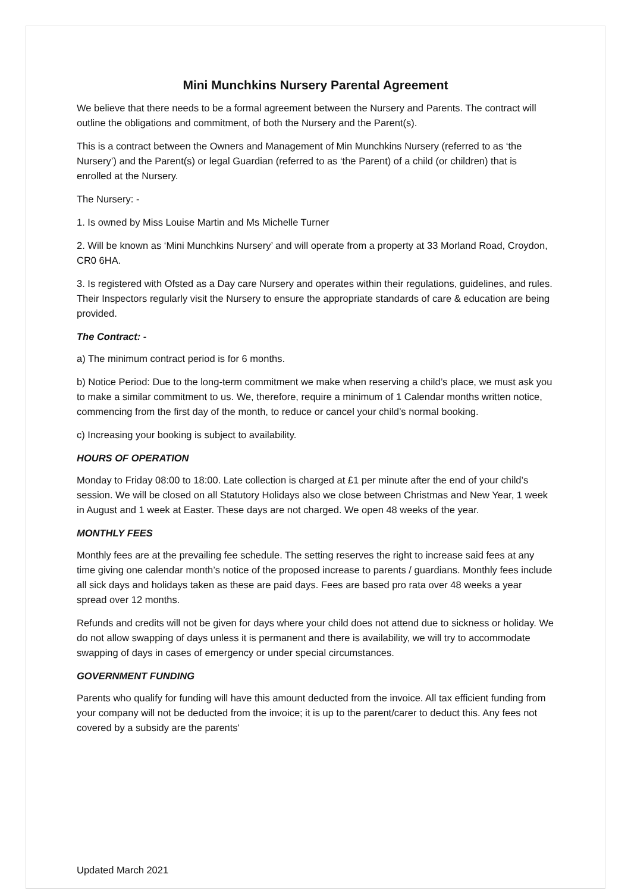Mini Munchkins Nursery Parental Agreement
We believe that there needs to be a formal agreement between the Nursery and Parents. The contract will outline the obligations and commitment, of both the Nursery and the Parent(s).
This is a contract between the Owners and Management of Min Munchkins Nursery (referred to as ‘the Nursery’) and the Parent(s) or legal Guardian (referred to as ‘the Parent) of a child (or children) that is enrolled at the Nursery.
The Nursery: -
1. Is owned by Miss Louise Martin and Ms Michelle Turner
2. Will be known as ‘Mini Munchkins Nursery’ and will operate from a property at 33 Morland Road, Croydon, CR0 6HA.
3. Is registered with Ofsted as a Day care Nursery and operates within their regulations, guidelines, and rules. Their Inspectors regularly visit the Nursery to ensure the appropriate standards of care & education are being provided.
The Contract: -
a) The minimum contract period is for 6 months.
b) Notice Period: Due to the long-term commitment we make when reserving a child’s place, we must ask you to make a similar commitment to us. We, therefore, require a minimum of 1 Calendar months written notice, commencing from the first day of the month, to reduce or cancel your child’s normal booking.
c) Increasing your booking is subject to availability.
HOURS OF OPERATION
Monday to Friday 08:00 to 18:00. Late collection is charged at £1 per minute after the end of your child’s session. We will be closed on all Statutory Holidays also we close between Christmas and New Year, 1 week in August and 1 week at Easter. These days are not charged. We open 48 weeks of the year.
MONTHLY FEES
Monthly fees are at the prevailing fee schedule. The setting reserves the right to increase said fees at any time giving one calendar month’s notice of the proposed increase to parents / guardians. Monthly fees include all sick days and holidays taken as these are paid days. Fees are based pro rata over 48 weeks a year spread over 12 months.
Refunds and credits will not be given for days where your child does not attend due to sickness or holiday. We do not allow swapping of days unless it is permanent and there is availability, we will try to accommodate swapping of days in cases of emergency or under special circumstances.
GOVERNMENT FUNDING
Parents who qualify for funding will have this amount deducted from the invoice. All tax efficient funding from your company will not be deducted from the invoice; it is up to the parent/carer to deduct this. Any fees not covered by a subsidy are the parents'
Updated March 2021